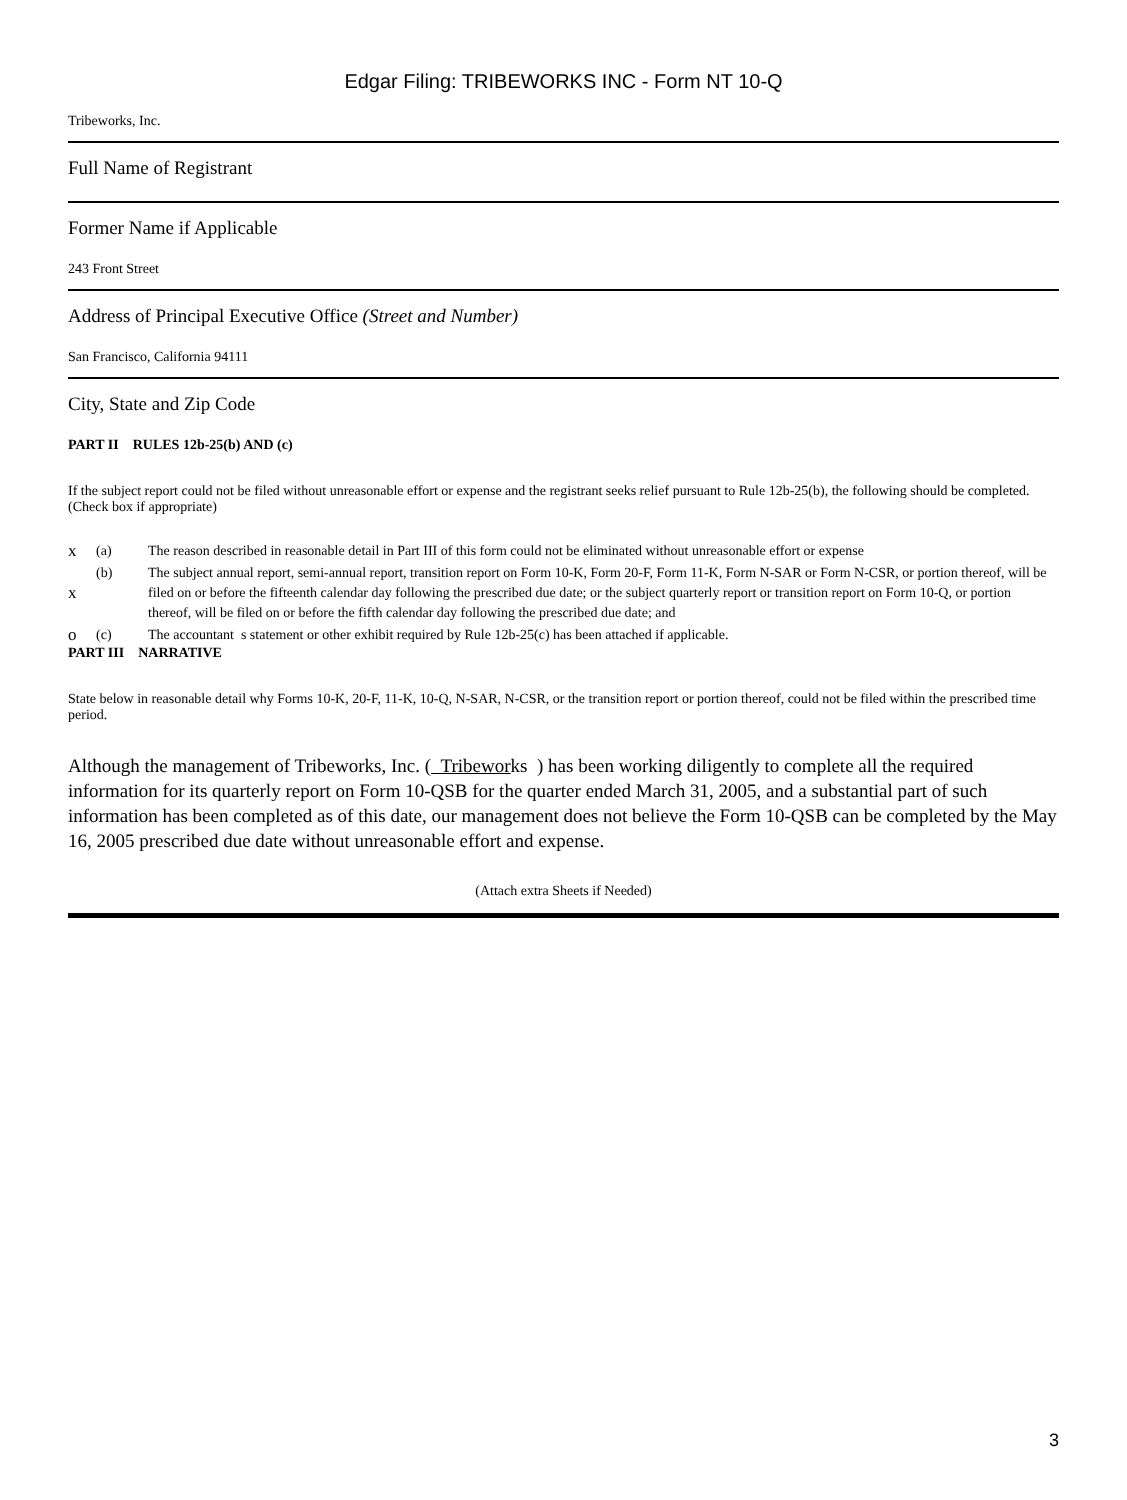Edgar Filing: TRIBEWORKS INC - Form NT 10-Q
Tribeworks, Inc.
Full Name of Registrant
Former Name if Applicable
243 Front Street
Address of Principal Executive Office (Street and Number)
San Francisco, California 94111
City, State and Zip Code
PART II RULES 12b-25(b) AND (c)
If the subject report could not be filed without unreasonable effort or expense and the registrant seeks relief pursuant to Rule 12b-25(b), the following should be completed. (Check box if appropriate)
| x | (a) | The reason described in reasonable detail in Part III of this form could not be eliminated without unreasonable effort or expense |
| x | (b) | The subject annual report, semi-annual report, transition report on Form 10-K, Form 20-F, Form 11-K, Form N-SAR or Form N-CSR, or portion thereof, will be filed on or before the fifteenth calendar day following the prescribed due date; or the subject quarterly report or transition report on Form 10-Q, or portion thereof, will be filed on or before the fifth calendar day following the prescribed due date; and |
| o | (c) | The accountant s statement or other exhibit required by Rule 12b-25(c) has been attached if applicable. |
PART III NARRATIVE
State below in reasonable detail why Forms 10-K, 20-F, 11-K, 10-Q, N-SAR, N-CSR, or the transition report or portion thereof, could not be filed within the prescribed time period.
Although the management of Tribeworks, Inc. ( Tribeworks ) has been working diligently to complete all the required information for its quarterly report on Form 10-QSB for the quarter ended March 31, 2005, and a substantial part of such information has been completed as of this date, our management does not believe the Form 10-QSB can be completed by the May 16, 2005 prescribed due date without unreasonable effort and expense.
(Attach extra Sheets if Needed)
3